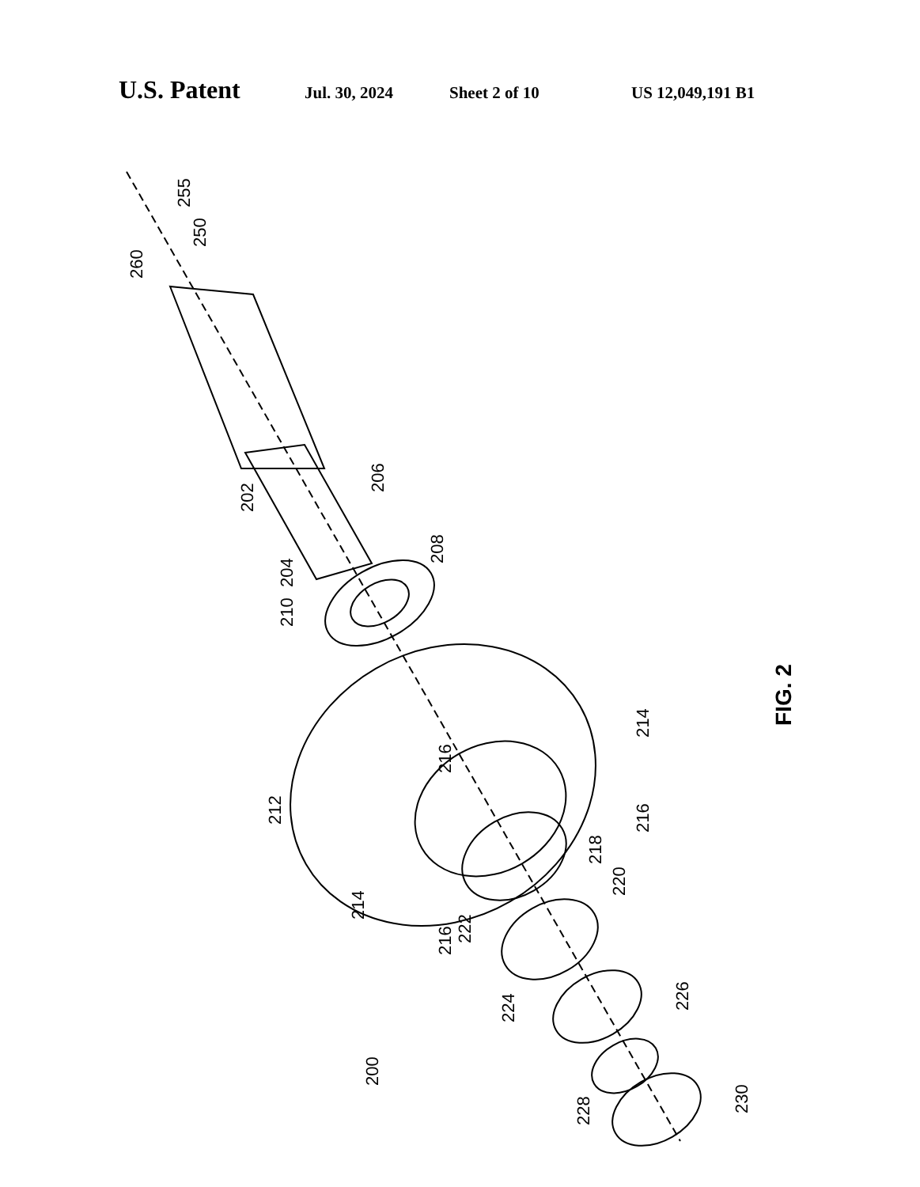U.S. Patent Jul. 30, 2024 Sheet 2 of 10 US 12,049,191 B1
260
255
250
202
206
204
208
210
212
214
214
216
216
216
218
220
222
224
226
228
230
200
FIG. 2